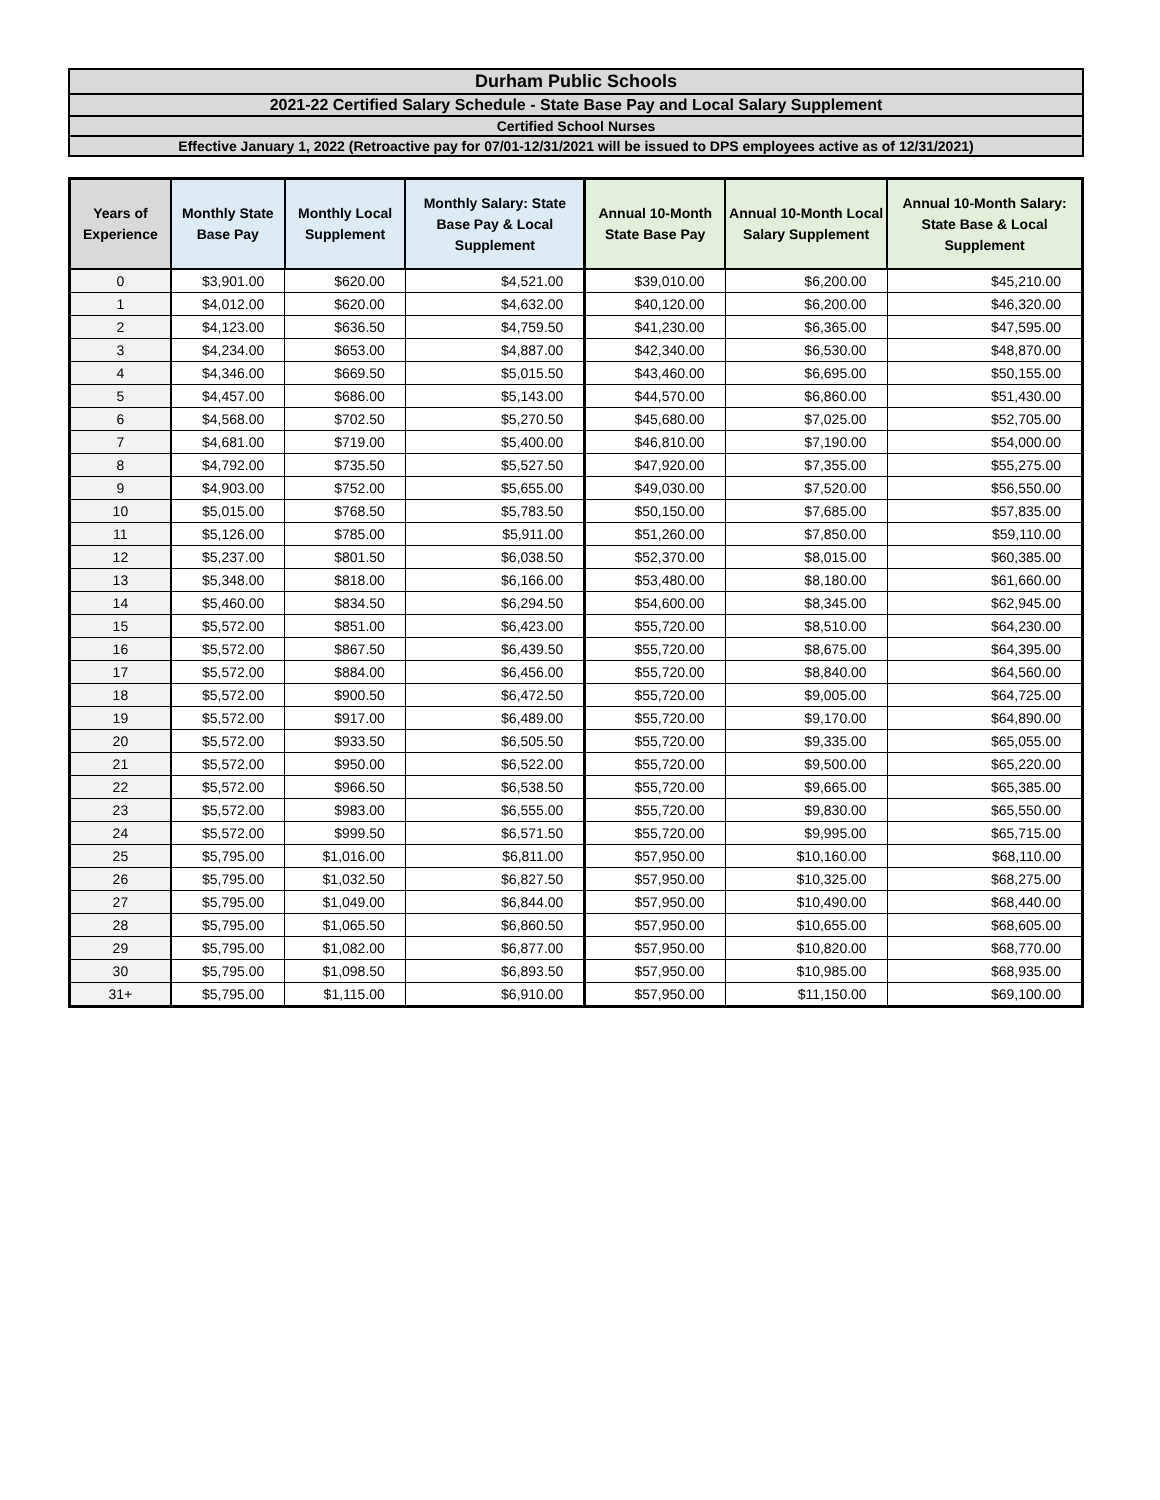| Durham Public Schools |
| 2021-22 Certified Salary Schedule - State Base Pay and Local Salary Supplement |
| Certified School Nurses |
| Effective January 1, 2022 (Retroactive pay for 07/01-12/31/2021 will be issued to DPS employees active as of 12/31/2021) |
| Years of Experience | Monthly State Base Pay | Monthly Local Supplement | Monthly Salary: State Base Pay & Local Supplement | Annual 10-Month State Base Pay | Annual 10-Month Local Salary Supplement | Annual 10-Month Salary: State Base & Local Supplement |
| --- | --- | --- | --- | --- | --- | --- |
| 0 | $3,901.00 | $620.00 | $4,521.00 | $39,010.00 | $6,200.00 | $45,210.00 |
| 1 | $4,012.00 | $620.00 | $4,632.00 | $40,120.00 | $6,200.00 | $46,320.00 |
| 2 | $4,123.00 | $636.50 | $4,759.50 | $41,230.00 | $6,365.00 | $47,595.00 |
| 3 | $4,234.00 | $653.00 | $4,887.00 | $42,340.00 | $6,530.00 | $48,870.00 |
| 4 | $4,346.00 | $669.50 | $5,015.50 | $43,460.00 | $6,695.00 | $50,155.00 |
| 5 | $4,457.00 | $686.00 | $5,143.00 | $44,570.00 | $6,860.00 | $51,430.00 |
| 6 | $4,568.00 | $702.50 | $5,270.50 | $45,680.00 | $7,025.00 | $52,705.00 |
| 7 | $4,681.00 | $719.00 | $5,400.00 | $46,810.00 | $7,190.00 | $54,000.00 |
| 8 | $4,792.00 | $735.50 | $5,527.50 | $47,920.00 | $7,355.00 | $55,275.00 |
| 9 | $4,903.00 | $752.00 | $5,655.00 | $49,030.00 | $7,520.00 | $56,550.00 |
| 10 | $5,015.00 | $768.50 | $5,783.50 | $50,150.00 | $7,685.00 | $57,835.00 |
| 11 | $5,126.00 | $785.00 | $5,911.00 | $51,260.00 | $7,850.00 | $59,110.00 |
| 12 | $5,237.00 | $801.50 | $6,038.50 | $52,370.00 | $8,015.00 | $60,385.00 |
| 13 | $5,348.00 | $818.00 | $6,166.00 | $53,480.00 | $8,180.00 | $61,660.00 |
| 14 | $5,460.00 | $834.50 | $6,294.50 | $54,600.00 | $8,345.00 | $62,945.00 |
| 15 | $5,572.00 | $851.00 | $6,423.00 | $55,720.00 | $8,510.00 | $64,230.00 |
| 16 | $5,572.00 | $867.50 | $6,439.50 | $55,720.00 | $8,675.00 | $64,395.00 |
| 17 | $5,572.00 | $884.00 | $6,456.00 | $55,720.00 | $8,840.00 | $64,560.00 |
| 18 | $5,572.00 | $900.50 | $6,472.50 | $55,720.00 | $9,005.00 | $64,725.00 |
| 19 | $5,572.00 | $917.00 | $6,489.00 | $55,720.00 | $9,170.00 | $64,890.00 |
| 20 | $5,572.00 | $933.50 | $6,505.50 | $55,720.00 | $9,335.00 | $65,055.00 |
| 21 | $5,572.00 | $950.00 | $6,522.00 | $55,720.00 | $9,500.00 | $65,220.00 |
| 22 | $5,572.00 | $966.50 | $6,538.50 | $55,720.00 | $9,665.00 | $65,385.00 |
| 23 | $5,572.00 | $983.00 | $6,555.00 | $55,720.00 | $9,830.00 | $65,550.00 |
| 24 | $5,572.00 | $999.50 | $6,571.50 | $55,720.00 | $9,995.00 | $65,715.00 |
| 25 | $5,795.00 | $1,016.00 | $6,811.00 | $57,950.00 | $10,160.00 | $68,110.00 |
| 26 | $5,795.00 | $1,032.50 | $6,827.50 | $57,950.00 | $10,325.00 | $68,275.00 |
| 27 | $5,795.00 | $1,049.00 | $6,844.00 | $57,950.00 | $10,490.00 | $68,440.00 |
| 28 | $5,795.00 | $1,065.50 | $6,860.50 | $57,950.00 | $10,655.00 | $68,605.00 |
| 29 | $5,795.00 | $1,082.00 | $6,877.00 | $57,950.00 | $10,820.00 | $68,770.00 |
| 30 | $5,795.00 | $1,098.50 | $6,893.50 | $57,950.00 | $10,985.00 | $68,935.00 |
| 31+ | $5,795.00 | $1,115.00 | $6,910.00 | $57,950.00 | $11,150.00 | $69,100.00 |